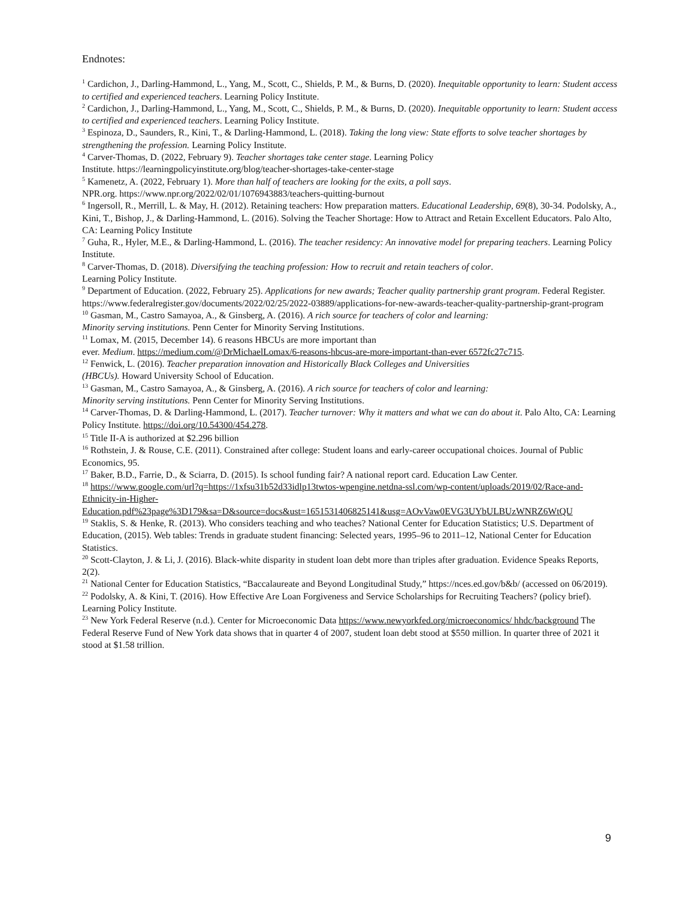Endnotes:
<sup>1</sup> Cardichon, J., Darling-Hammond, L., Yang, M., Scott, C., Shields, P. M., & Burns, D. (2020). Inequitable opportunity to learn: Student access to certified and experienced teachers. Learning Policy Institute.
<sup>2</sup> Cardichon, J., Darling-Hammond, L., Yang, M., Scott, C., Shields, P. M., & Burns, D. (2020). Inequitable opportunity to learn: Student access to certified and experienced teachers. Learning Policy Institute.
<sup>3</sup> Espinoza, D., Saunders, R., Kini, T., & Darling-Hammond, L. (2018). Taking the long view: State efforts to solve teacher shortages by strengthening the profession. Learning Policy Institute.
<sup>4</sup> Carver-Thomas, D. (2022, February 9). Teacher shortages take center stage. Learning Policy
Institute. https://learningpolicyinstitute.org/blog/teacher-shortages-take-center-stage
<sup>5</sup> Kamenetz, A. (2022, February 1). More than half of teachers are looking for the exits, a poll says.
NPR.org. https://www.npr.org/2022/02/01/1076943883/teachers-quitting-burnout
<sup>6</sup> Ingersoll, R., Merrill, L. & May, H. (2012). Retaining teachers: How preparation matters. Educational Leadership, 69(8), 30-34. Podolsky, A., Kini, T., Bishop, J., & Darling-Hammond, L. (2016). Solving the Teacher Shortage: How to Attract and Retain Excellent Educators. Palo Alto, CA: Learning Policy Institute
<sup>7</sup> Guha, R., Hyler, M.E., & Darling-Hammond, L. (2016). The teacher residency: An innovative model for preparing teachers. Learning Policy Institute.
<sup>8</sup> Carver-Thomas, D. (2018). Diversifying the teaching profession: How to recruit and retain teachers of color.
Learning Policy Institute.
<sup>9</sup> Department of Education. (2022, February 25). Applications for new awards; Teacher quality partnership grant program. Federal Register. https://www.federalregister.gov/documents/2022/02/25/2022-03889/applications-for-new-awards-teacher-quality-partnership-grant-program
<sup>10</sup> Gasman, M., Castro Samayoa, A., & Ginsberg, A. (2016). A rich source for teachers of color and learning:
Minority serving institutions. Penn Center for Minority Serving Institutions.
<sup>11</sup> Lomax, M. (2015, December 14). 6 reasons HBCUs are more important than
ever. Medium. https://medium.com/@DrMichaelLomax/6-reasons-hbcus-are-more-important-than-ever 6572fc27c715.
<sup>12</sup> Fenwick, L. (2016). Teacher preparation innovation and Historically Black Colleges and Universities
(HBCUs). Howard University School of Education.
<sup>13</sup> Gasman, M., Castro Samayoa, A., & Ginsberg, A. (2016). A rich source for teachers of color and learning:
Minority serving institutions. Penn Center for Minority Serving Institutions.
<sup>14</sup> Carver-Thomas, D. & Darling-Hammond, L. (2017). Teacher turnover: Why it matters and what we can do about it. Palo Alto, CA: Learning Policy Institute. https://doi.org/10.54300/454.278.
<sup>15</sup> Title II-A is authorized at $2.296 billion
<sup>16</sup> Rothstein, J. & Rouse, C.E. (2011). Constrained after college: Student loans and early-career occupational choices. Journal of Public Economics, 95.
<sup>17</sup> Baker, B.D., Farrie, D., & Sciarra, D. (2015). Is school funding fair? A national report card. Education Law Center.
<sup>18</sup> https://www.google.com/url?q=https://1xfsu31b52d33idlp13twtos-wpengine.netdna-ssl.com/wp-content/uploads/2019/02/Race-and-Ethnicity-in-Higher-Education.pdf%23page%3D179&sa=D&source=docs&ust=1651531406825141&usg=AOvVaw0EVG3UYbULBUzWNRZ6WtQU
<sup>19</sup> Staklis, S. & Henke, R. (2013). Who considers teaching and who teaches? National Center for Education Statistics; U.S. Department of Education, (2015). Web tables: Trends in graduate student financing: Selected years, 1995–96 to 2011–12, National Center for Education Statistics.
<sup>20</sup> Scott-Clayton, J. & Li, J. (2016). Black-white disparity in student loan debt more than triples after graduation. Evidence Speaks Reports, 2(2).
<sup>21</sup> National Center for Education Statistics, “Baccalaureate and Beyond Longitudinal Study,” https://nces.ed.gov/b&b/ (accessed on 06/2019).
<sup>22</sup> Podolsky, A. & Kini, T. (2016). How Effective Are Loan Forgiveness and Service Scholarships for Recruiting Teachers? (policy brief). Learning Policy Institute.
<sup>23</sup> New York Federal Reserve (n.d.). Center for Microeconomic Data https://www.newyorkfed.org/microeconomics/ hhdc/background The Federal Reserve Fund of New York data shows that in quarter 4 of 2007, student loan debt stood at $550 million. In quarter three of 2021 it stood at $1.58 trillion.
9